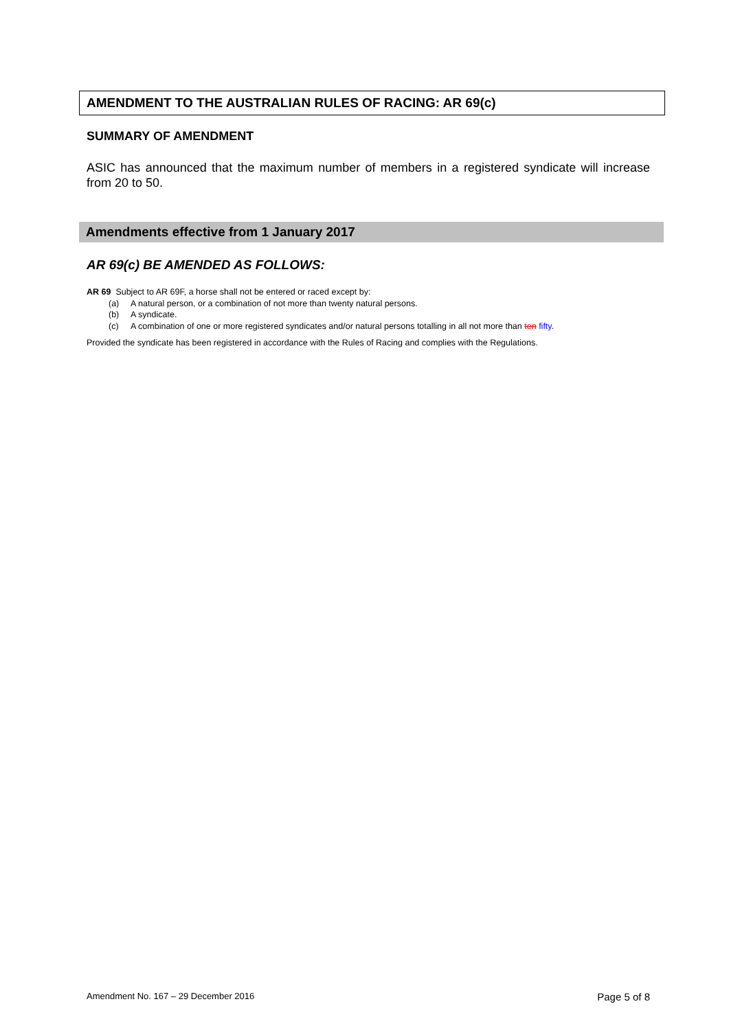AMENDMENT TO THE AUSTRALIAN RULES OF RACING: AR 69(c)
SUMMARY OF AMENDMENT
ASIC has announced that the maximum number of members in a registered syndicate will increase from 20 to 50.
Amendments effective from 1 January 2017
AR 69(c) BE AMENDED AS FOLLOWS:
AR 69 Subject to AR 69F, a horse shall not be entered or raced except by:
(a) A natural person, or a combination of not more than twenty natural persons.
(b) A syndicate.
(c) A combination of one or more registered syndicates and/or natural persons totalling in all not more than ten fifty.
Provided the syndicate has been registered in accordance with the Rules of Racing and complies with the Regulations.
Amendment No. 167 – 29 December 2016 Page 5 of 8